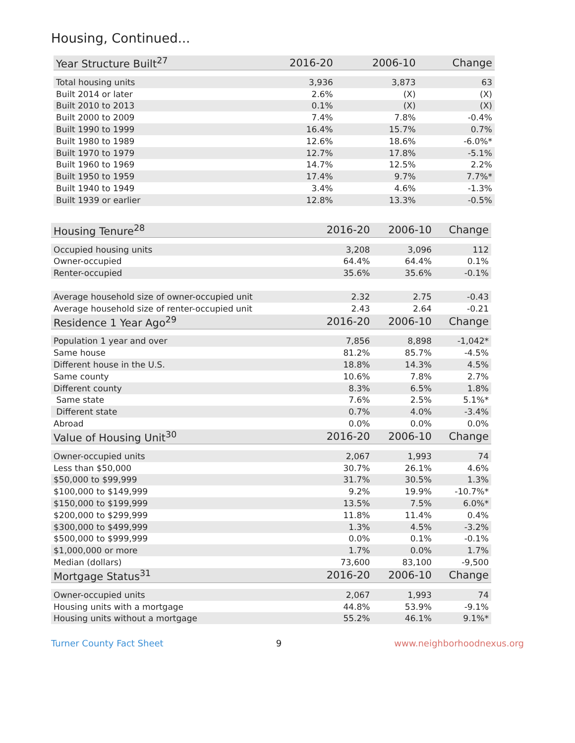Housing, Continued...
| Year Structure Built<sup>27</sup> | 2016-20 | 2006-10 | Change |
| --- | --- | --- | --- |
| Total housing units | 3,936 | 3,873 | 63 |
| Built 2014 or later | 2.6% | (X) | (X) |
| Built 2010 to 2013 | 0.1% | (X) | (X) |
| Built 2000 to 2009 | 7.4% | 7.8% | -0.4% |
| Built 1990 to 1999 | 16.4% | 15.7% | 0.7% |
| Built 1980 to 1989 | 12.6% | 18.6% | -6.0%* |
| Built 1970 to 1979 | 12.7% | 17.8% | -5.1% |
| Built 1960 to 1969 | 14.7% | 12.5% | 2.2% |
| Built 1950 to 1959 | 17.4% | 9.7% | 7.7%* |
| Built 1940 to 1949 | 3.4% | 4.6% | -1.3% |
| Built 1939 or earlier | 12.8% | 13.3% | -0.5% |
| Housing Tenure<sup>28</sup> | 2016-20 | 2006-10 | Change |
| --- | --- | --- | --- |
| Occupied housing units | 3,208 | 3,096 | 112 |
| Owner-occupied | 64.4% | 64.4% | 0.1% |
| Renter-occupied | 35.6% | 35.6% | -0.1% |
| Average household size of owner-occupied unit | 2.32 | 2.75 | -0.43 |
| Average household size of renter-occupied unit | 2.43 | 2.64 | -0.21 |
| Residence 1 Year Ago<sup>29</sup> | 2016-20 | 2006-10 | Change |
| Population 1 year and over | 7,856 | 8,898 | -1,042* |
| Same house | 81.2% | 85.7% | -4.5% |
| Different house in the U.S. | 18.8% | 14.3% | 4.5% |
| Same county | 10.6% | 7.8% | 2.7% |
| Different county | 8.3% | 6.5% | 1.8% |
| Same state | 7.6% | 2.5% | 5.1%* |
| Different state | 0.7% | 4.0% | -3.4% |
| Abroad | 0.0% | 0.0% | 0.0% |
| Value of Housing Unit<sup>30</sup> | 2016-20 | 2006-10 | Change |
| Owner-occupied units | 2,067 | 1,993 | 74 |
| Less than $50,000 | 30.7% | 26.1% | 4.6% |
| $50,000 to $99,999 | 31.7% | 30.5% | 1.3% |
| $100,000 to $149,999 | 9.2% | 19.9% | -10.7%* |
| $150,000 to $199,999 | 13.5% | 7.5% | 6.0%* |
| $200,000 to $299,999 | 11.8% | 11.4% | 0.4% |
| $300,000 to $499,999 | 1.3% | 4.5% | -3.2% |
| $500,000 to $999,999 | 0.0% | 0.1% | -0.1% |
| $1,000,000 or more | 1.7% | 0.0% | 1.7% |
| Median (dollars) | 73,600 | 83,100 | -9,500 |
| Mortgage Status<sup>31</sup> | 2016-20 | 2006-10 | Change |
| Owner-occupied units | 2,067 | 1,993 | 74 |
| Housing units with a mortgage | 44.8% | 53.9% | -9.1% |
| Housing units without a mortgage | 55.2% | 46.1% | 9.1%* |
Turner County Fact Sheet 9 www.neighborhoodnexus.org